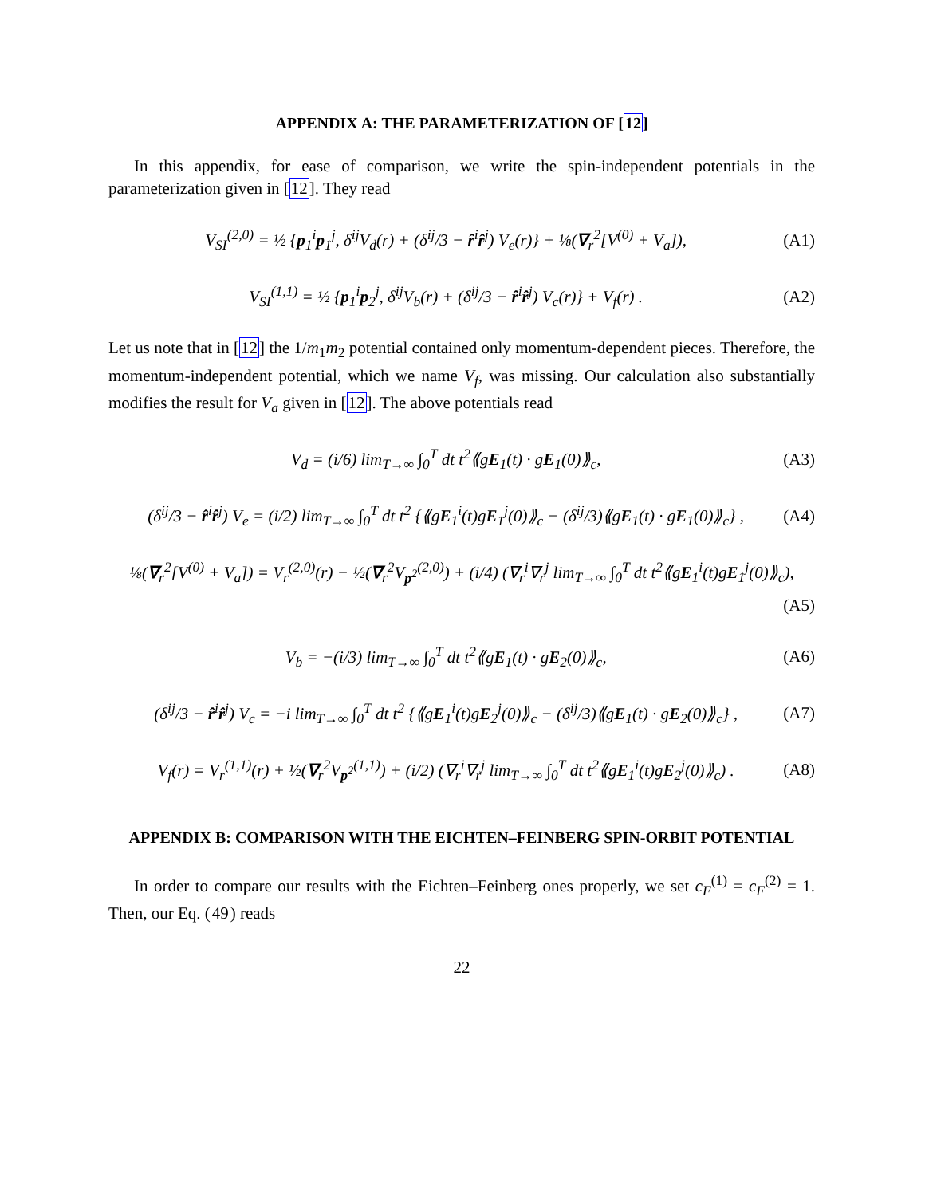APPENDIX A: THE PARAMETERIZATION OF [12]
In this appendix, for ease of comparison, we write the spin-independent potentials in the parameterization given in [12]. They read
V<sub>SI</sub><sup>(2,0)</sup> = ½ {p<sub>1</sub><sup>i</sup>p<sub>1</sub><sup>j</sup>, δ<sup>ij</sup>V<sub>d</sub>(r) + (δ<sup>ij</sup>/3 − r̂<sup>i</sup>r̂<sup>j</sup>) V<sub>e</sub>(r)} + ⅛(∇<sub>r</sub><sup>2</sup>[V<sup>(0)</sup> + V<sub>a</sub>]), (A1)
V<sub>SI</sub><sup>(1,1)</sup> = ½ {p<sub>1</sub><sup>i</sup>p<sub>2</sub><sup>j</sup>, δ<sup>ij</sup>V<sub>b</sub>(r) + (δ<sup>ij</sup>/3 − r̂<sup>i</sup>r̂<sup>j</sup>) V<sub>c</sub>(r)} + V<sub>f</sub>(r) . (A2)
Let us note that in [12] the 1/m<sub>1</sub>m<sub>2</sub> potential contained only momentum-dependent pieces. Therefore, the momentum-independent potential, which we name V<sub>f</sub>, was missing. Our calculation also substantially modifies the result for V<sub>a</sub> given in [12]. The above potentials read
V<sub>d</sub> = (i/6) lim<sub>T→∞</sub> ∫<sub>0</sub><sup>T</sup> dt t<sup>2</sup>⟪gE<sub>1</sub>(t) · gE<sub>1</sub>(0)⟫<sub>c</sub>, (A3)
(δ<sup>ij</sup>/3 − r̂<sup>i</sup>r̂<sup>j</sup>) V<sub>e</sub> = (i/2) lim<sub>T→∞</sub> ∫<sub>0</sub><sup>T</sup> dt t<sup>2</sup> {⟪gE<sub>1</sub><sup>i</sup>(t)gE<sub>1</sub><sup>j</sup>(0)⟫<sub>c</sub> − (δ<sup>ij</sup>/3)⟪gE<sub>1</sub>(t) · gE<sub>1</sub>(0)⟫<sub>c</sub>} , (A4)
⅛(∇<sub>r</sub><sup>2</sup>[V<sup>(0)</sup> + V<sub>a</sub>]) = V<sub>r</sub><sup>(2,0)</sup>(r) − ½(∇<sub>r</sub><sup>2</sup>V<sub>p<sup>2</sup></sub><sup>(2,0)</sup>) + (i/4) (∇<sub>r</sub><sup>i</sup>∇<sub>r</sub><sup>j</sup> lim<sub>T→∞</sub> ∫<sub>0</sub><sup>T</sup> dt t<sup>2</sup>⟪gE<sub>1</sub><sup>i</sup>(t)gE<sub>1</sub><sup>j</sup>(0)⟫<sub>c</sub>),
(A5)
V<sub>b</sub> = −(i/3) lim<sub>T→∞</sub> ∫<sub>0</sub><sup>T</sup> dt t<sup>2</sup>⟪gE<sub>1</sub>(t) · gE<sub>2</sub>(0)⟫<sub>c</sub>, (A6)
(δ<sup>ij</sup>/3 − r̂<sup>i</sup>r̂<sup>j</sup>) V<sub>c</sub> = −i lim<sub>T→∞</sub> ∫<sub>0</sub><sup>T</sup> dt t<sup>2</sup> {⟪gE<sub>1</sub><sup>i</sup>(t)gE<sub>2</sub><sup>j</sup>(0)⟫<sub>c</sub> − (δ<sup>ij</sup>/3)⟪gE<sub>1</sub>(t) · gE<sub>2</sub>(0)⟫<sub>c</sub>} , (A7)
V<sub>f</sub>(r) = V<sub>r</sub><sup>(1,1)</sup>(r) + ½(∇<sub>r</sub><sup>2</sup>V<sub>p<sup>2</sup></sub><sup>(1,1)</sup>) + (i/2) (∇<sub>r</sub><sup>i</sup>∇<sub>r</sub><sup>j</sup> lim<sub>T→∞</sub> ∫<sub>0</sub><sup>T</sup> dt t<sup>2</sup>⟪gE<sub>1</sub><sup>i</sup>(t)gE<sub>2</sub><sup>j</sup>(0)⟫<sub>c</sub>) . (A8)
APPENDIX B: COMPARISON WITH THE EICHTEN–FEINBERG SPIN-ORBIT POTENTIAL
In order to compare our results with the Eichten–Feinberg ones properly, we set c<sub>F</sub><sup>(1)</sup> = c<sub>F</sub><sup>(2)</sup> = 1. Then, our Eq. (49) reads
22